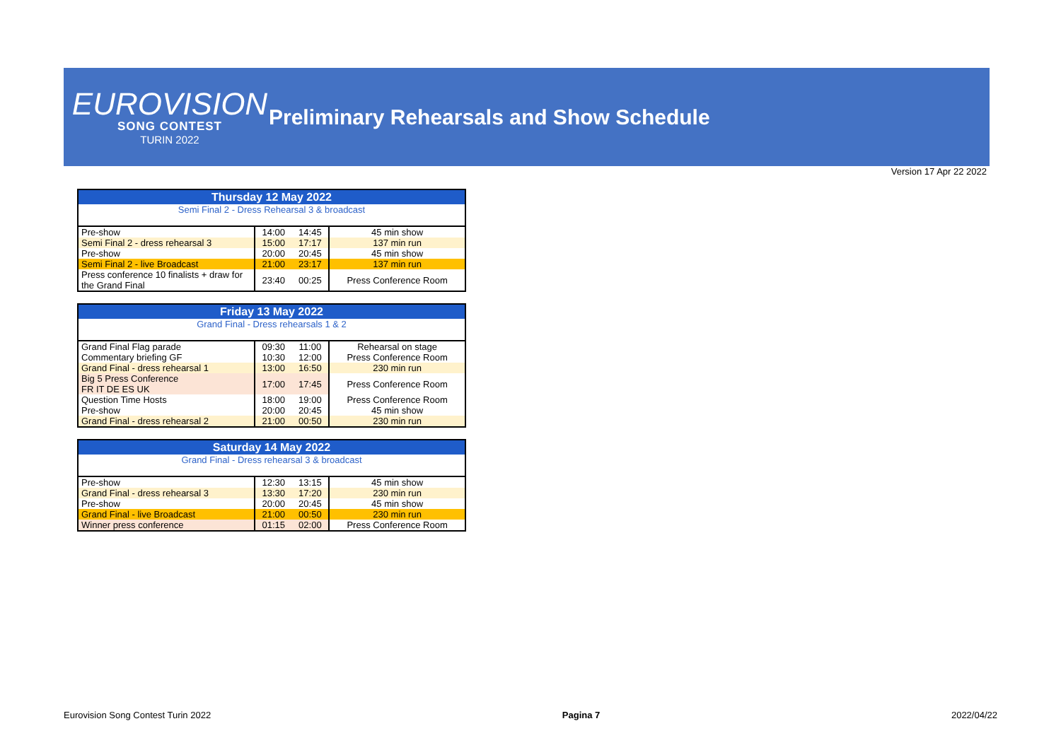EUROVISION
SONG CONTEST
TURIN 2022
Preliminary Rehearsals and Show Schedule
Version 17 Apr 22 2022
| Thursday 12 May 2022 | | | |
| --- | --- | --- | --- |
| Semi Final 2 - Dress Rehearsal 3 & broadcast | | | |
| Pre-show | 14:00 | 14:45 | 45 min show |
| Semi Final 2 - dress rehearsal 3 | 15:00 | 17:17 | 137 min run |
| Pre-show | 20:00 | 20:45 | 45 min show |
| Semi Final 2 - live Broadcast | 21:00 | 23:17 | 137 min run |
| Press conference 10 finalists + draw for the Grand Final | 23:40 | 00:25 | Press Conference Room |
| Friday 13 May 2022 | | | |
| --- | --- | --- | --- |
| Grand Final - Dress rehearsals 1 & 2 | | | |
| Grand Final Flag parade | 09:30 | 11:00 | Rehearsal on stage |
| Commentary briefing GF | 10:30 | 12:00 | Press Conference Room |
| Grand Final - dress rehearsal 1 | 13:00 | 16:50 | 230 min run |
| Big 5 Press Conference FR IT DE ES UK | 17:00 | 17:45 | Press Conference Room |
| Question Time Hosts | 18:00 | 19:00 | Press Conference Room |
| Pre-show | 20:00 | 20:45 | 45 min show |
| Grand Final - dress rehearsal 2 | 21:00 | 00:50 | 230 min run |
| Saturday 14 May 2022 | | | |
| --- | --- | --- | --- |
| Grand Final - Dress rehearsal 3 & broadcast | | | |
| Pre-show | 12:30 | 13:15 | 45 min show |
| Grand Final - dress rehearsal 3 | 13:30 | 17:20 | 230 min run |
| Pre-show | 20:00 | 20:45 | 45 min show |
| Grand Final - live Broadcast | 21:00 | 00:50 | 230 min run |
| Winner press conference | 01:15 | 02:00 | Press Conference Room |
Eurovision Song Contest Turin 2022 Pagina 7 2022/04/22